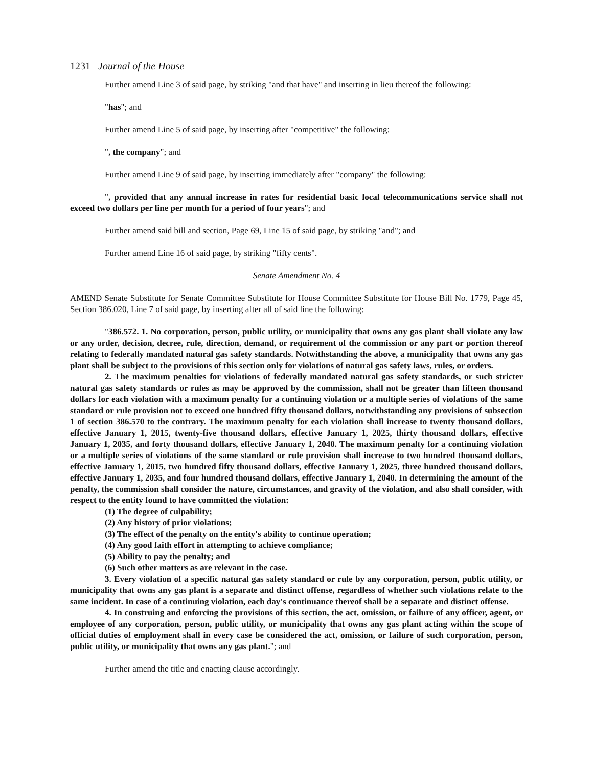1231 Journal of the House
Further amend Line 3 of said page, by striking "and that have" and inserting in lieu thereof the following:
"has"; and
Further amend Line 5 of said page, by inserting after "competitive" the following:
", the company"; and
Further amend Line 9 of said page, by inserting immediately after "company" the following:
", provided that any annual increase in rates for residential basic local telecommunications service shall not exceed two dollars per line per month for a period of four years"; and
Further amend said bill and section, Page 69, Line 15 of said page, by striking "and"; and
Further amend Line 16 of said page, by striking "fifty cents".
Senate Amendment No. 4
AMEND Senate Substitute for Senate Committee Substitute for House Committee Substitute for House Bill No. 1779, Page 45, Section 386.020, Line 7 of said page, by inserting after all of said line the following:
"386.572. 1. No corporation, person, public utility, or municipality that owns any gas plant shall violate any law or any order, decision, decree, rule, direction, demand, or requirement of the commission or any part or portion thereof relating to federally mandated natural gas safety standards. Notwithstanding the above, a municipality that owns any gas plant shall be subject to the provisions of this section only for violations of natural gas safety laws, rules, or orders.
2. The maximum penalties for violations of federally mandated natural gas safety standards, or such stricter natural gas safety standards or rules as may be approved by the commission, shall not be greater than fifteen thousand dollars for each violation with a maximum penalty for a continuing violation or a multiple series of violations of the same standard or rule provision not to exceed one hundred fifty thousand dollars, notwithstanding any provisions of subsection 1 of section 386.570 to the contrary. The maximum penalty for each violation shall increase to twenty thousand dollars, effective January 1, 2015, twenty-five thousand dollars, effective January 1, 2025, thirty thousand dollars, effective January 1, 2035, and forty thousand dollars, effective January 1, 2040. The maximum penalty for a continuing violation or a multiple series of violations of the same standard or rule provision shall increase to two hundred thousand dollars, effective January 1, 2015, two hundred fifty thousand dollars, effective January 1, 2025, three hundred thousand dollars, effective January 1, 2035, and four hundred thousand dollars, effective January 1, 2040. In determining the amount of the penalty, the commission shall consider the nature, circumstances, and gravity of the violation, and also shall consider, with respect to the entity found to have committed the violation:
(1) The degree of culpability;
(2) Any history of prior violations;
(3) The effect of the penalty on the entity's ability to continue operation;
(4) Any good faith effort in attempting to achieve compliance;
(5) Ability to pay the penalty; and
(6) Such other matters as are relevant in the case.
3. Every violation of a specific natural gas safety standard or rule by any corporation, person, public utility, or municipality that owns any gas plant is a separate and distinct offense, regardless of whether such violations relate to the same incident. In case of a continuing violation, each day's continuance thereof shall be a separate and distinct offense.
4. In construing and enforcing the provisions of this section, the act, omission, or failure of any officer, agent, or employee of any corporation, person, public utility, or municipality that owns any gas plant acting within the scope of official duties of employment shall in every case be considered the act, omission, or failure of such corporation, person, public utility, or municipality that owns any gas plant."; and
Further amend the title and enacting clause accordingly.